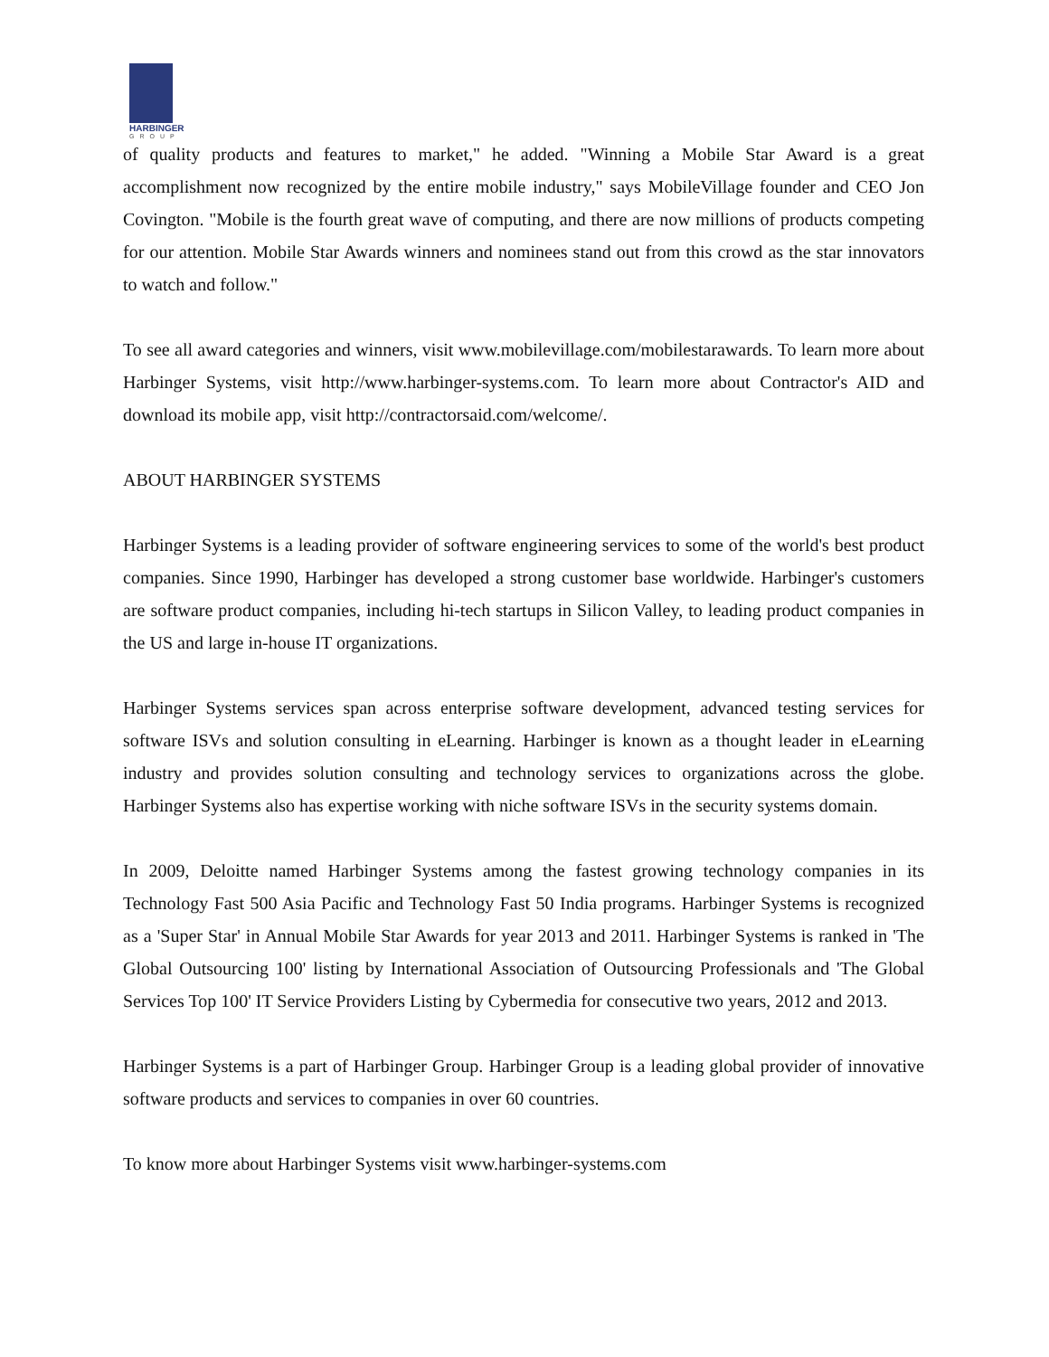HARBINGER
GROUP
of quality products and features to market," he added. "Winning a Mobile Star Award is a great accomplishment now recognized by the entire mobile industry," says MobileVillage founder and CEO Jon Covington. "Mobile is the fourth great wave of computing, and there are now millions of products competing for our attention. Mobile Star Awards winners and nominees stand out from this crowd as the star innovators to watch and follow."
To see all award categories and winners, visit www.mobilevillage.com/mobilestarawards. To learn more about Harbinger Systems, visit http://www.harbinger-systems.com. To learn more about Contractor's AID and download its mobile app, visit http://contractorsaid.com/welcome/.
ABOUT HARBINGER SYSTEMS
Harbinger Systems is a leading provider of software engineering services to some of the world's best product companies. Since 1990, Harbinger has developed a strong customer base worldwide. Harbinger's customers are software product companies, including hi-tech startups in Silicon Valley, to leading product companies in the US and large in-house IT organizations.
Harbinger Systems services span across enterprise software development, advanced testing services for software ISVs and solution consulting in eLearning. Harbinger is known as a thought leader in eLearning industry and provides solution consulting and technology services to organizations across the globe. Harbinger Systems also has expertise working with niche software ISVs in the security systems domain.
In 2009, Deloitte named Harbinger Systems among the fastest growing technology companies in its Technology Fast 500 Asia Pacific and Technology Fast 50 India programs. Harbinger Systems is recognized as a 'Super Star' in Annual Mobile Star Awards for year 2013 and 2011. Harbinger Systems is ranked in 'The Global Outsourcing 100' listing by International Association of Outsourcing Professionals and 'The Global Services Top 100' IT Service Providers Listing by Cybermedia for consecutive two years, 2012 and 2013.
Harbinger Systems is a part of Harbinger Group. Harbinger Group is a leading global provider of innovative software products and services to companies in over 60 countries.
To know more about Harbinger Systems visit www.harbinger-systems.com